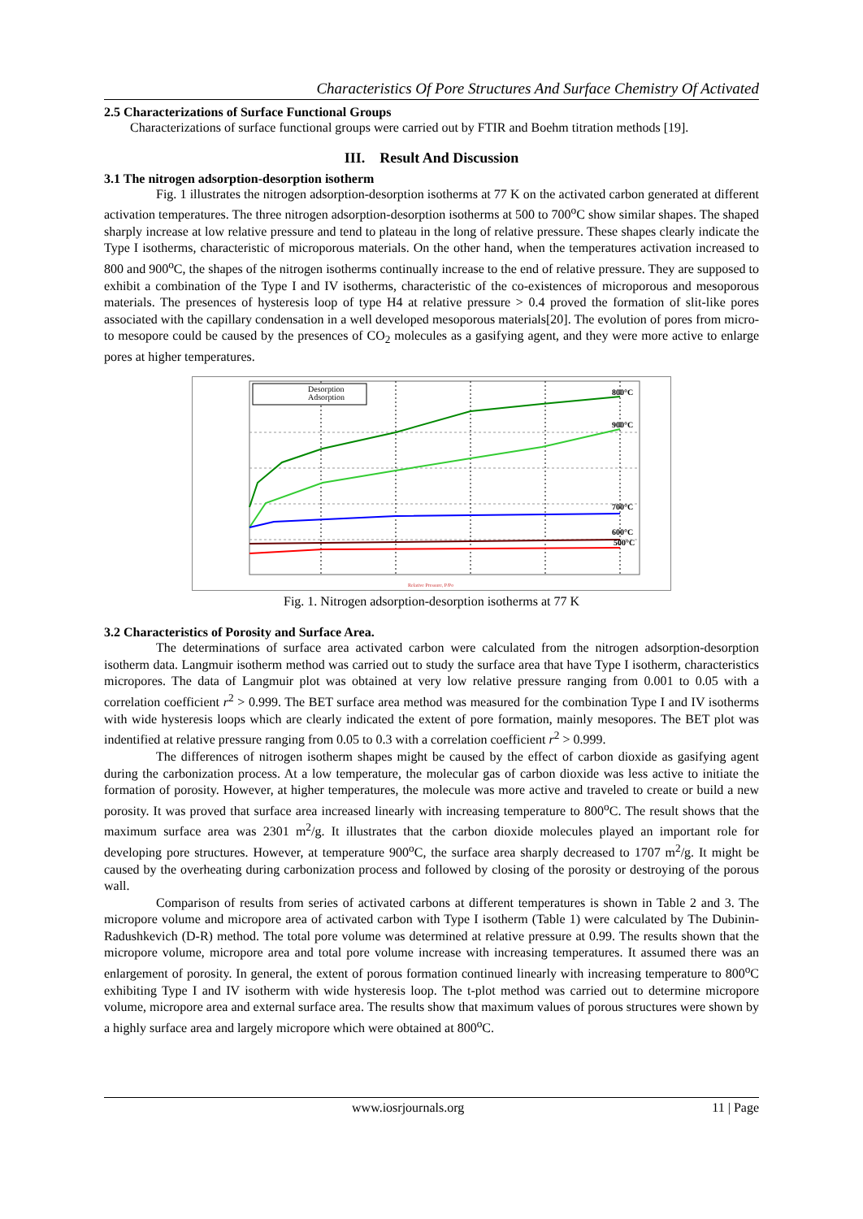Characteristics Of Pore Structures And Surface Chemistry Of Activated
2.5 Characterizations of Surface Functional Groups
Characterizations of surface functional groups were carried out by FTIR and Boehm titration methods [19].
III. Result And Discussion
3.1 The nitrogen adsorption-desorption isotherm
Fig. 1 illustrates the nitrogen adsorption-desorption isotherms at 77 K on the activated carbon generated at different activation temperatures. The three nitrogen adsorption-desorption isotherms at 500 to 700<sup>o</sup>C show similar shapes. The shaped sharply increase at low relative pressure and tend to plateau in the long of relative pressure. These shapes clearly indicate the Type I isotherms, characteristic of microporous materials. On the other hand, when the temperatures activation increased to 800 and 900<sup>o</sup>C, the shapes of the nitrogen isotherms continually increase to the end of relative pressure. They are supposed to exhibit a combination of the Type I and IV isotherms, characteristic of the co-existences of microporous and mesoporous materials. The presences of hysteresis loop of type H4 at relative pressure > 0.4 proved the formation of slit-like pores associated with the capillary condensation in a well developed mesoporous materials[20]. The evolution of pores from micro- to mesopore could be caused by the presences of CO<sub>2</sub> molecules as a gasifying agent, and they were more active to enlarge pores at higher temperatures.
Desorption
Adsorption
800°C
900°C
700°C
600°C
500°C
Relative Pressure, P/Po
Fig. 1. Nitrogen adsorption-desorption isotherms at 77 K
3.2 Characteristics of Porosity and Surface Area.
The determinations of surface area activated carbon were calculated from the nitrogen adsorption-desorption isotherm data. Langmuir isotherm method was carried out to study the surface area that have Type I isotherm, characteristics micropores. The data of Langmuir plot was obtained at very low relative pressure ranging from 0.001 to 0.05 with a correlation coefficient r<sup>2</sup> > 0.999. The BET surface area method was measured for the combination Type I and IV isotherms with wide hysteresis loops which are clearly indicated the extent of pore formation, mainly mesopores. The BET plot was indentified at relative pressure ranging from 0.05 to 0.3 with a correlation coefficient r<sup>2</sup> > 0.999.
The differences of nitrogen isotherm shapes might be caused by the effect of carbon dioxide as gasifying agent during the carbonization process. At a low temperature, the molecular gas of carbon dioxide was less active to initiate the formation of porosity. However, at higher temperatures, the molecule was more active and traveled to create or build a new porosity. It was proved that surface area increased linearly with increasing temperature to 800<sup>o</sup>C. The result shows that the maximum surface area was 2301 m<sup>2</sup>/g. It illustrates that the carbon dioxide molecules played an important role for developing pore structures. However, at temperature 900<sup>o</sup>C, the surface area sharply decreased to 1707 m<sup>2</sup>/g. It might be caused by the overheating during carbonization process and followed by closing of the porosity or destroying of the porous wall.
Comparison of results from series of activated carbons at different temperatures is shown in Table 2 and 3. The micropore volume and micropore area of activated carbon with Type I isotherm (Table 1) were calculated by The Dubinin-Radushkevich (D-R) method. The total pore volume was determined at relative pressure at 0.99. The results shown that the micropore volume, micropore area and total pore volume increase with increasing temperatures. It assumed there was an enlargement of porosity. In general, the extent of porous formation continued linearly with increasing temperature to 800<sup>o</sup>C exhibiting Type I and IV isotherm with wide hysteresis loop. The t-plot method was carried out to determine micropore volume, micropore area and external surface area. The results show that maximum values of porous structures were shown by a highly surface area and largely micropore which were obtained at 800<sup>o</sup>C.
www.iosrjournals.org 11 | Page